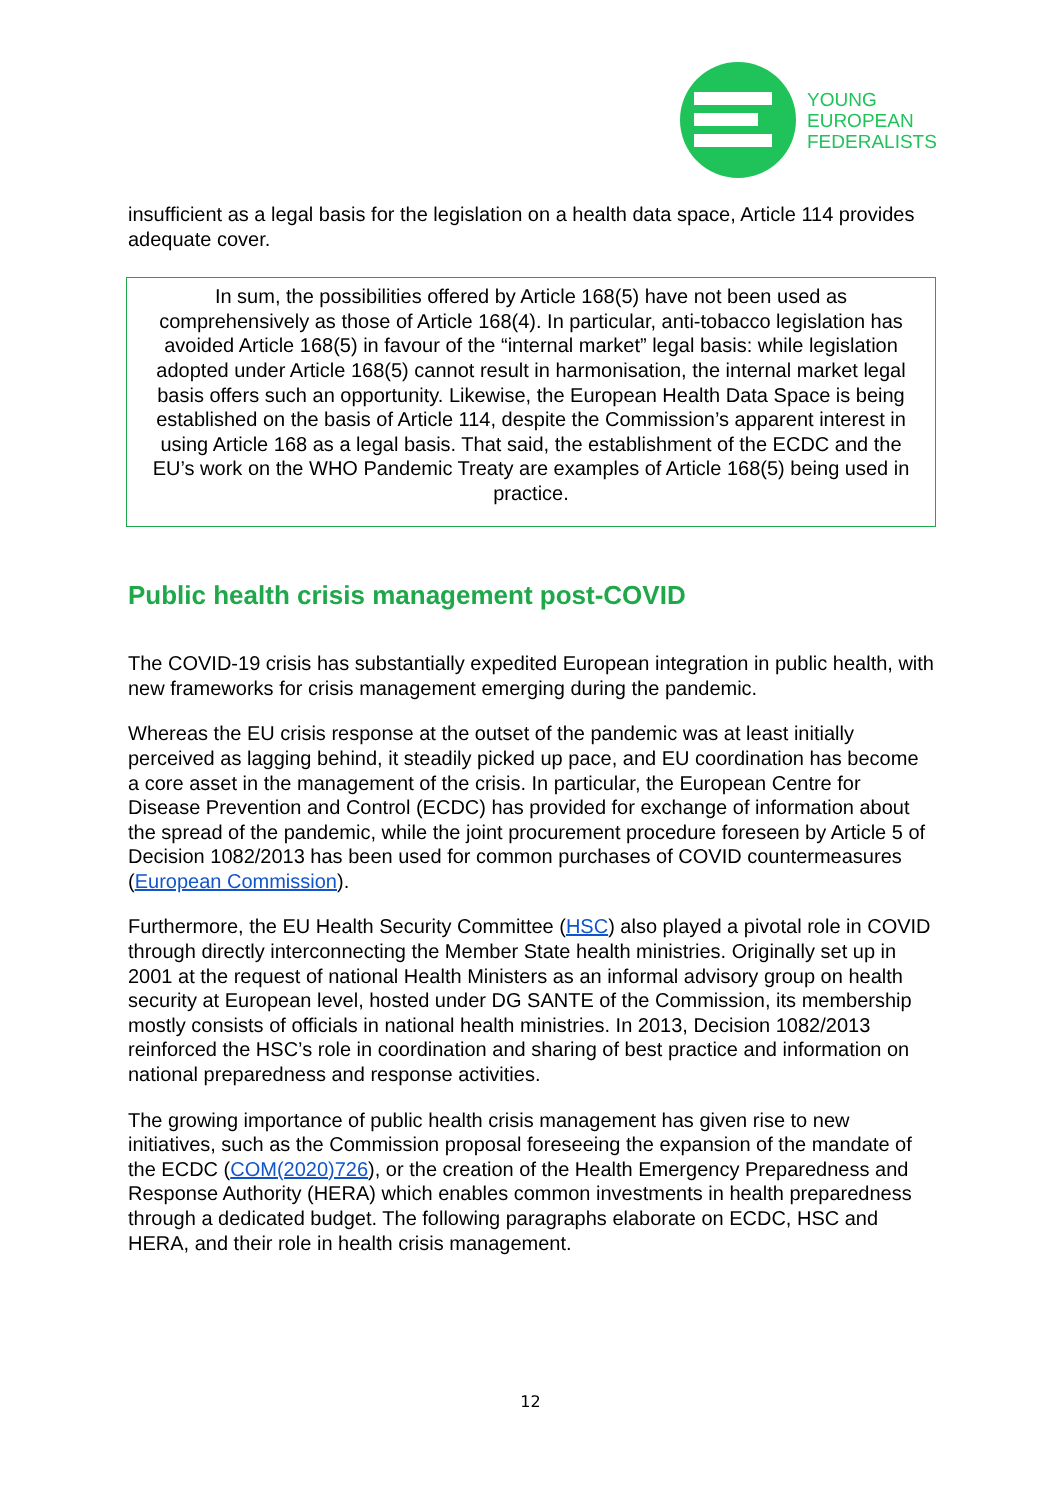YOUNG
EUROPEAN
FEDERALISTS
insufficient as a legal basis for the legislation on a health data space, Article 114 provides adequate cover.
In sum, the possibilities offered by Article 168(5) have not been used as comprehensively as those of Article 168(4). In particular, anti-tobacco legislation has avoided Article 168(5) in favour of the “internal market” legal basis: while legislation adopted under Article 168(5) cannot result in harmonisation, the internal market legal basis offers such an opportunity. Likewise, the European Health Data Space is being established on the basis of Article 114, despite the Commission’s apparent interest in using Article 168 as a legal basis. That said, the establishment of the ECDC and the EU’s work on the WHO Pandemic Treaty are examples of Article 168(5) being used in practice.
Public health crisis management post-COVID
The COVID-19 crisis has substantially expedited European integration in public health, with new frameworks for crisis management emerging during the pandemic.
Whereas the EU crisis response at the outset of the pandemic was at least initially perceived as lagging behind, it steadily picked up pace, and EU coordination has become a core asset in the management of the crisis. In particular, the European Centre for Disease Prevention and Control (ECDC) has provided for exchange of information about the spread of the pandemic, while the joint procurement procedure foreseen by Article 5 of Decision 1082/2013 has been used for common purchases of COVID countermeasures (European Commission).
Furthermore, the EU Health Security Committee (HSC) also played a pivotal role in COVID through directly interconnecting the Member State health ministries. Originally set up in 2001 at the request of national Health Ministers as an informal advisory group on health security at European level, hosted under DG SANTE of the Commission, its membership mostly consists of officials in national health ministries. In 2013, Decision 1082/2013 reinforced the HSC’s role in coordination and sharing of best practice and information on national preparedness and response activities.
The growing importance of public health crisis management has given rise to new initiatives, such as the Commission proposal foreseeing the expansion of the mandate of the ECDC (COM(2020)726), or the creation of the Health Emergency Preparedness and Response Authority (HERA) which enables common investments in health preparedness through a dedicated budget. The following paragraphs elaborate on ECDC, HSC and HERA, and their role in health crisis management.
12